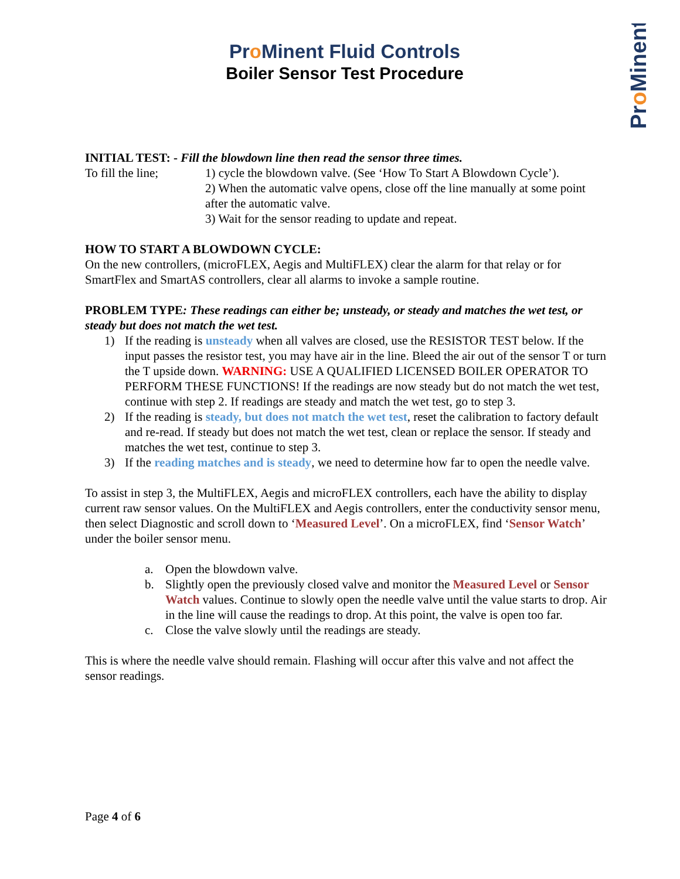Pro Minent Fluid Controls
Boiler Sensor Test Procedure
ProMinent
INITIAL TEST: - Fill the blowdown line then read the sensor three times.
To fill the line;
1) cycle the blowdown valve. (See ‘How To Start A Blowdown Cycle’).
2) When the automatic valve opens, close off the line manually at some point after the automatic valve.
3) Wait for the sensor reading to update and repeat.
HOW TO START A BLOWDOWN CYCLE:
On the new controllers, (microFLEX, Aegis and MultiFLEX) clear the alarm for that relay or for SmartFlex and SmartAS controllers, clear all alarms to invoke a sample routine.
PROBLEM TYPE: These readings can either be; unsteady, or steady and matches the wet test, or steady but does not match the wet test.
1) If the reading is unsteady when all valves are closed, use the RESISTOR TEST below. If the input passes the resistor test, you may have air in the line. Bleed the air out of the sensor T or turn the T upside down. WARNING: USE A QUALIFIED LICENSED BOILER OPERATOR TO PERFORM THESE FUNCTIONS! If the readings are now steady but do not match the wet test, continue with step 2. If readings are steady and match the wet test, go to step 3.
2) If the reading is steady, but does not match the wet test, reset the calibration to factory default and re-read. If steady but does not match the wet test, clean or replace the sensor. If steady and matches the wet test, continue to step 3.
3) If the reading matches and is steady, we need to determine how far to open the needle valve.
To assist in step 3, the MultiFLEX, Aegis and microFLEX controllers, each have the ability to display current raw sensor values. On the MultiFLEX and Aegis controllers, enter the conductivity sensor menu, then select Diagnostic and scroll down to ‘Measured Level’. On a microFLEX, find ‘Sensor Watch’ under the boiler sensor menu.
a. Open the blowdown valve.
b. Slightly open the previously closed valve and monitor the Measured Level or Sensor Watch values. Continue to slowly open the needle valve until the value starts to drop. Air in the line will cause the readings to drop. At this point, the valve is open too far.
c. Close the valve slowly until the readings are steady.
This is where the needle valve should remain. Flashing will occur after this valve and not affect the sensor readings.
Page 4 of 6